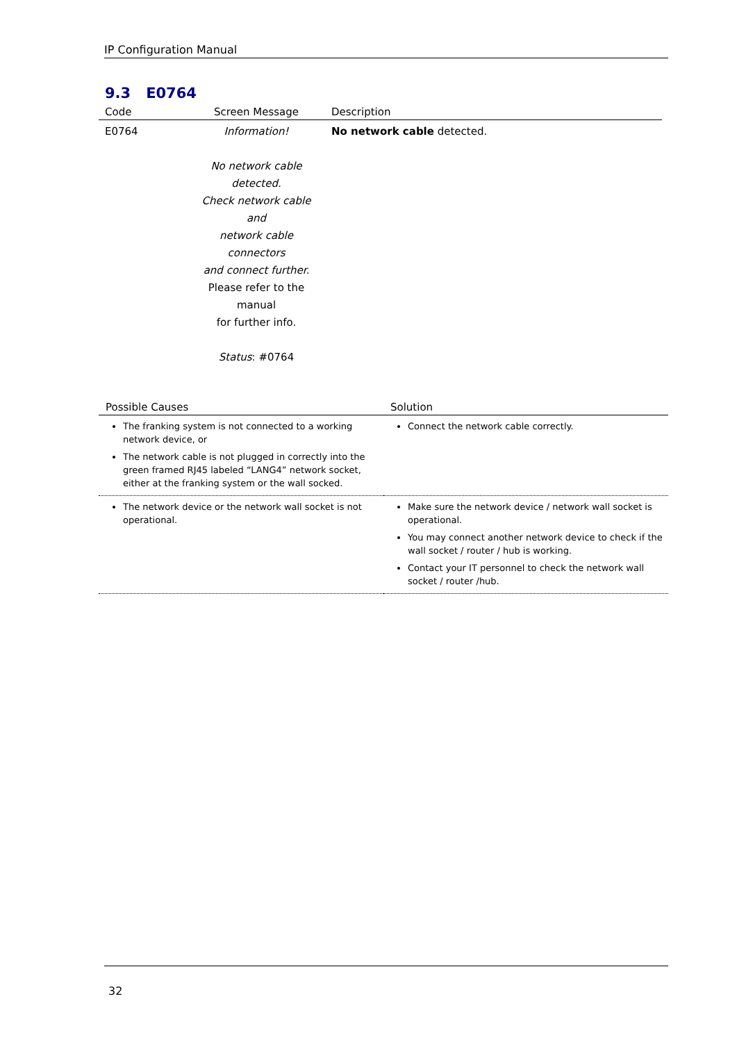IP Configuration Manual
9.3 E0764
| Code | Screen Message | Description |
| --- | --- | --- |
| E0764 | Information! No network cable detected. Check network cable and network cable connectors and connect further. Please refer to the manual for further info. Status : #0764 | No network cable detected. |
| Possible Causes | Solution |
| --- | --- |
| The franking system is not connected to a working network device, or The network cable is not plugged in correctly into the green framed RJ45 labeled “LANG4” network socket, either at the franking system or the wall socked. | Connect the network cable correctly. |
| The network device or the network wall socket is not operational. | Make sure the network device / network wall socket is operational. You may connect another network device to check if the wall socket / router / hub is working. Contact your IT personnel to check the network wall socket / router /hub. |
32